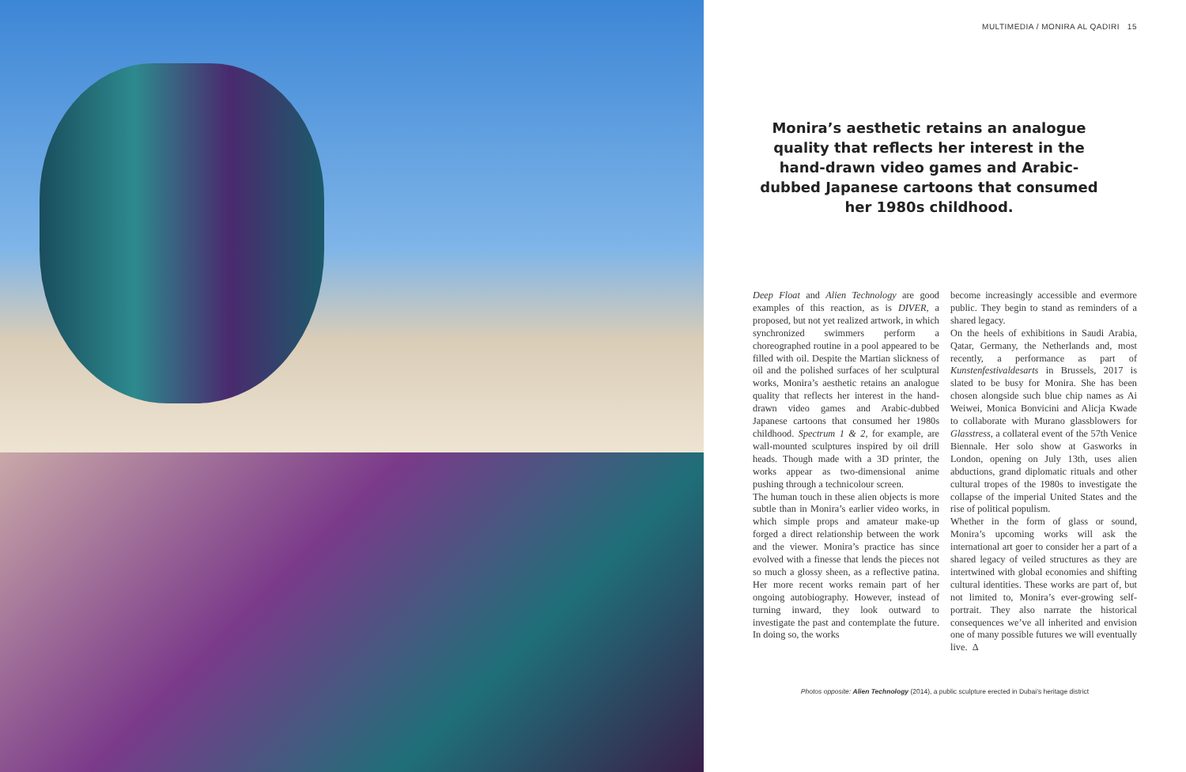MULTIMEDIA / MONIRA AL QADIRI 15
Monira’s aesthetic retains an analogue quality that reflects her interest in the hand-drawn video games and Arabic-dubbed Japanese cartoons that consumed her 1980s childhood.
Deep Float and Alien Technology are good examples of this reaction, as is DIVER, a proposed, but not yet realized artwork, in which synchronized swimmers perform a choreographed routine in a pool appeared to be filled with oil. Despite the Martian slickness of oil and the polished surfaces of her sculptural works, Monira’s aesthetic retains an analogue quality that reflects her interest in the hand-drawn video games and Arabic-dubbed Japanese cartoons that consumed her 1980s childhood. Spectrum 1 & 2, for example, are wall-mounted sculptures inspired by oil drill heads. Though made with a 3D printer, the works appear as two-dimensional anime pushing through a technicolour screen.
The human touch in these alien objects is more subtle than in Monira’s earlier video works, in which simple props and amateur make-up forged a direct relationship between the work and the viewer. Monira’s practice has since evolved with a finesse that lends the pieces not so much a glossy sheen, as a reflective patina. Her more recent works remain part of her ongoing autobiography. However, instead of turning inward, they look outward to investigate the past and contemplate the future. In doing so, the works
become increasingly accessible and evermore public. They begin to stand as reminders of a shared legacy.
On the heels of exhibitions in Saudi Arabia, Qatar, Germany, the Netherlands and, most recently, a performance as part of Kunstenfestivaldesarts in Brussels, 2017 is slated to be busy for Monira. She has been chosen alongside such blue chip names as Ai Weiwei, Monica Bonvicini and Alicja Kwade to collaborate with Murano glassblowers for Glasstress, a collateral event of the 57th Venice Biennale. Her solo show at Gasworks in London, opening on July 13th, uses alien abductions, grand diplomatic rituals and other cultural tropes of the 1980s to investigate the collapse of the imperial United States and the rise of political populism.
Whether in the form of glass or sound, Monira’s upcoming works will ask the international art goer to consider her a part of a shared legacy of veiled structures as they are intertwined with global economies and shifting cultural identities. These works are part of, but not limited to, Monira’s ever-growing self-portrait. They also narrate the historical consequences we’ve all inherited and envision one of many possible futures we will eventually live. Δ
Photos opposite: Alien Technology (2014), a public sculpture erected in Dubai’s heritage district